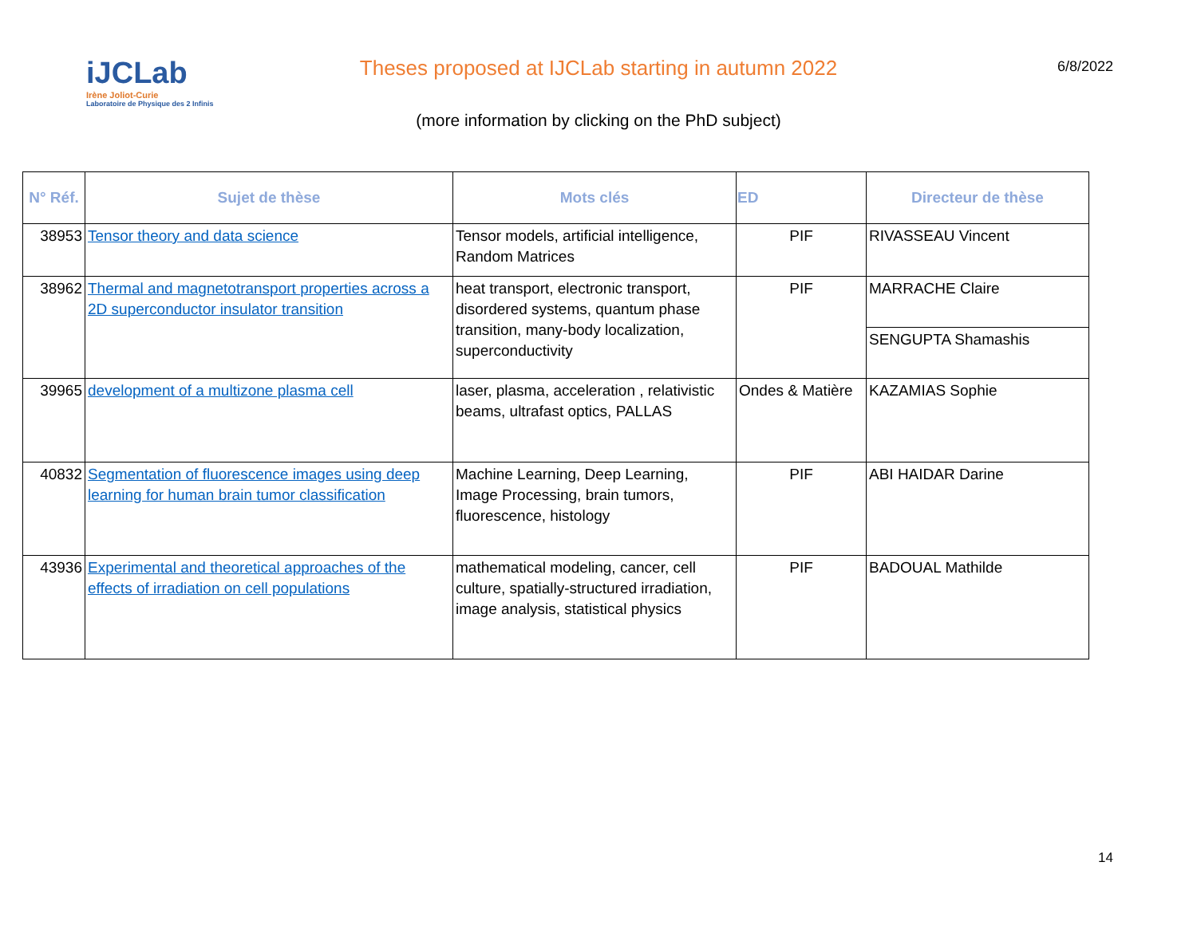iJCLab
Irène Joliot-Curie
Laboratoire de Physique des 2 Infinis
Theses proposed at IJCLab starting in autumn 2022
(more information by clicking on the PhD subject)
6/8/2022
| N° Réf. | Sujet de thèse | Mots clés | ED | Directeur de thèse |
| --- | --- | --- | --- | --- |
| 38953 | Tensor theory and data science | Tensor models, artificial intelligence, Random Matrices | PIF | RIVASSEAU Vincent |
| 38962 | Thermal and magnetotransport properties across a 2D superconductor insulator transition | heat transport, electronic transport, disordered systems, quantum phase transition, many-body localization, superconductivity | PIF | MARRACHE Claire |
| | | | | SENGUPTA Shamashis |
| 39965 | development of a multizone plasma cell | laser, plasma, acceleration , relativistic beams, ultrafast optics, PALLAS | Ondes & Matière | KAZAMIAS Sophie |
| 40832 | Segmentation of fluorescence images using deep learning for human brain tumor classification | Machine Learning, Deep Learning, Image Processing, brain tumors, fluorescence, histology | PIF | ABI HAIDAR Darine |
| 43936 | Experimental and theoretical approaches of the effects of irradiation on cell populations | mathematical modeling, cancer, cell culture, spatially-structured irradiation, image analysis, statistical physics | PIF | BADOUAL Mathilde |
14